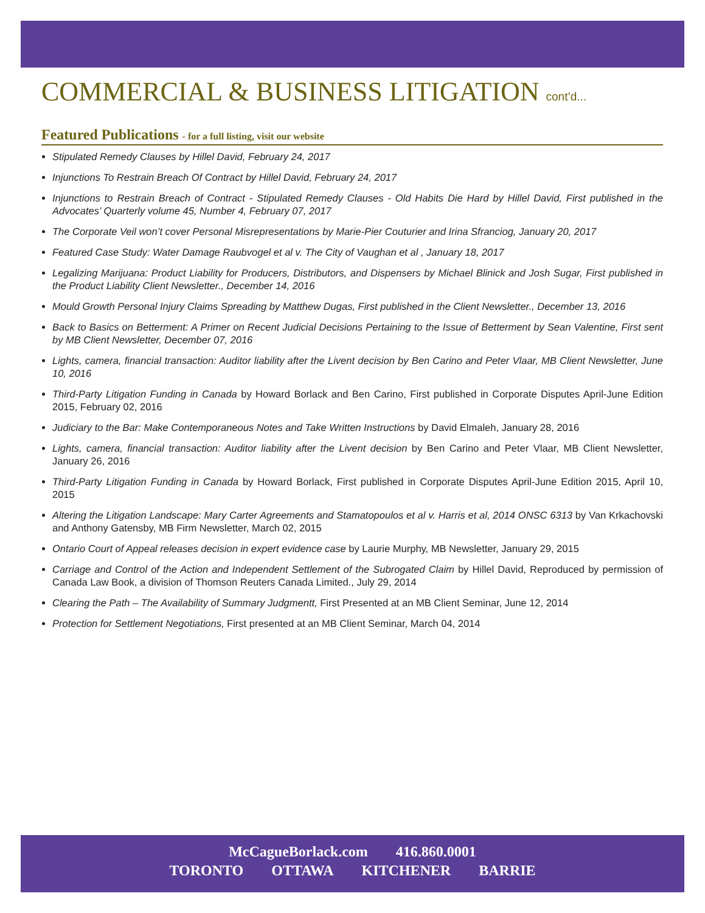COMMERCIAL & BUSINESS LITIGATION cont’d...
Featured Publications - for a full listing, visit our website
Stipulated Remedy Clauses by Hillel David, February 24, 2017
Injunctions To Restrain Breach Of Contract by Hillel David, February 24, 2017
Injunctions to Restrain Breach of Contract - Stipulated Remedy Clauses - Old Habits Die Hard by Hillel David, First published in the Advocates’ Quarterly volume 45, Number 4, February 07, 2017
The Corporate Veil won’t cover Personal Misrepresentations by Marie-Pier Couturier and Irina Sfranciog, January 20, 2017
Featured Case Study: Water Damage Raubvogel et al v. The City of Vaughan et al , January 18, 2017
Legalizing Marijuana: Product Liability for Producers, Distributors, and Dispensers by Michael Blinick and Josh Sugar, First published in the Product Liability Client Newsletter., December 14, 2016
Mould Growth Personal Injury Claims Spreading by Matthew Dugas, First published in the Client Newsletter., December 13, 2016
Back to Basics on Betterment: A Primer on Recent Judicial Decisions Pertaining to the Issue of Betterment by Sean Valentine, First sent by MB Client Newsletter, December 07, 2016
Lights, camera, financial transaction: Auditor liability after the Livent decision by Ben Carino and Peter Vlaar, MB Client Newsletter, June 10, 2016
Third-Party Litigation Funding in Canada by Howard Borlack and Ben Carino, First published in Corporate Disputes April-June Edition 2015, February 02, 2016
Judiciary to the Bar: Make Contemporaneous Notes and Take Written Instructions by David Elmaleh, January 28, 2016
Lights, camera, financial transaction: Auditor liability after the Livent decision by Ben Carino and Peter Vlaar, MB Client Newsletter, January 26, 2016
Third-Party Litigation Funding in Canada by Howard Borlack, First published in Corporate Disputes April-June Edition 2015, April 10, 2015
Altering the Litigation Landscape: Mary Carter Agreements and Stamatopoulos et al v. Harris et al, 2014 ONSC 6313 by Van Krkachovski and Anthony Gatensby, MB Firm Newsletter, March 02, 2015
Ontario Court of Appeal releases decision in expert evidence case by Laurie Murphy, MB Newsletter, January 29, 2015
Carriage and Control of the Action and Independent Settlement of the Subrogated Claim by Hillel David, Reproduced by permission of Canada Law Book, a division of Thomson Reuters Canada Limited., July 29, 2014
Clearing the Path – The Availability of Summary Judgmentt, First Presented at an MB Client Seminar, June 12, 2014
Protection for Settlement Negotiations, First presented at an MB Client Seminar, March 04, 2014
McCagueBorlack.com 416.860.0001
TORONTO OTTAWA KITCHENER BARRIE